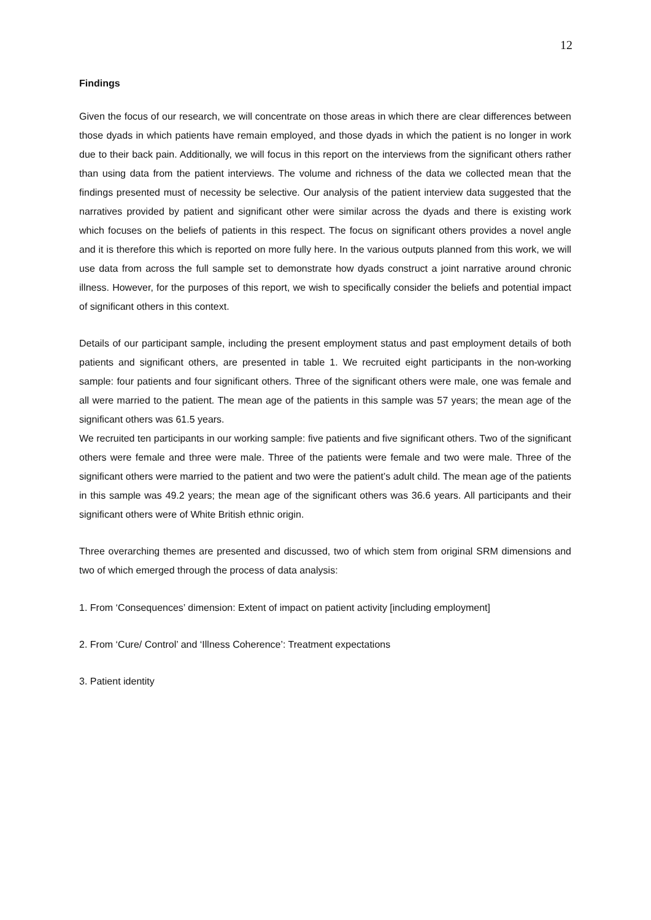12
Findings
Given the focus of our research, we will concentrate on those areas in which there are clear differences between those dyads in which patients have remain employed, and those dyads in which the patient is no longer in work due to their back pain. Additionally, we will focus in this report on the interviews from the significant others rather than using data from the patient interviews. The volume and richness of the data we collected mean that the findings presented must of necessity be selective. Our analysis of the patient interview data suggested that the narratives provided by patient and significant other were similar across the dyads and there is existing work which focuses on the beliefs of patients in this respect. The focus on significant others provides a novel angle and it is therefore this which is reported on more fully here. In the various outputs planned from this work, we will use data from across the full sample set to demonstrate how dyads construct a joint narrative around chronic illness. However, for the purposes of this report, we wish to specifically consider the beliefs and potential impact of significant others in this context.
Details of our participant sample, including the present employment status and past employment details of both patients and significant others, are presented in table 1. We recruited eight participants in the non-working sample: four patients and four significant others. Three of the significant others were male, one was female and all were married to the patient. The mean age of the patients in this sample was 57 years; the mean age of the significant others was 61.5 years.
We recruited ten participants in our working sample: five patients and five significant others. Two of the significant others were female and three were male. Three of the patients were female and two were male. Three of the significant others were married to the patient and two were the patient’s adult child. The mean age of the patients in this sample was 49.2 years; the mean age of the significant others was 36.6 years. All participants and their significant others were of White British ethnic origin.
Three overarching themes are presented and discussed, two of which stem from original SRM dimensions and two of which emerged through the process of data analysis:
1. From ‘Consequences’ dimension: Extent of impact on patient activity [including employment]
2. From ‘Cure/ Control’ and ‘Illness Coherence’: Treatment expectations
3. Patient identity